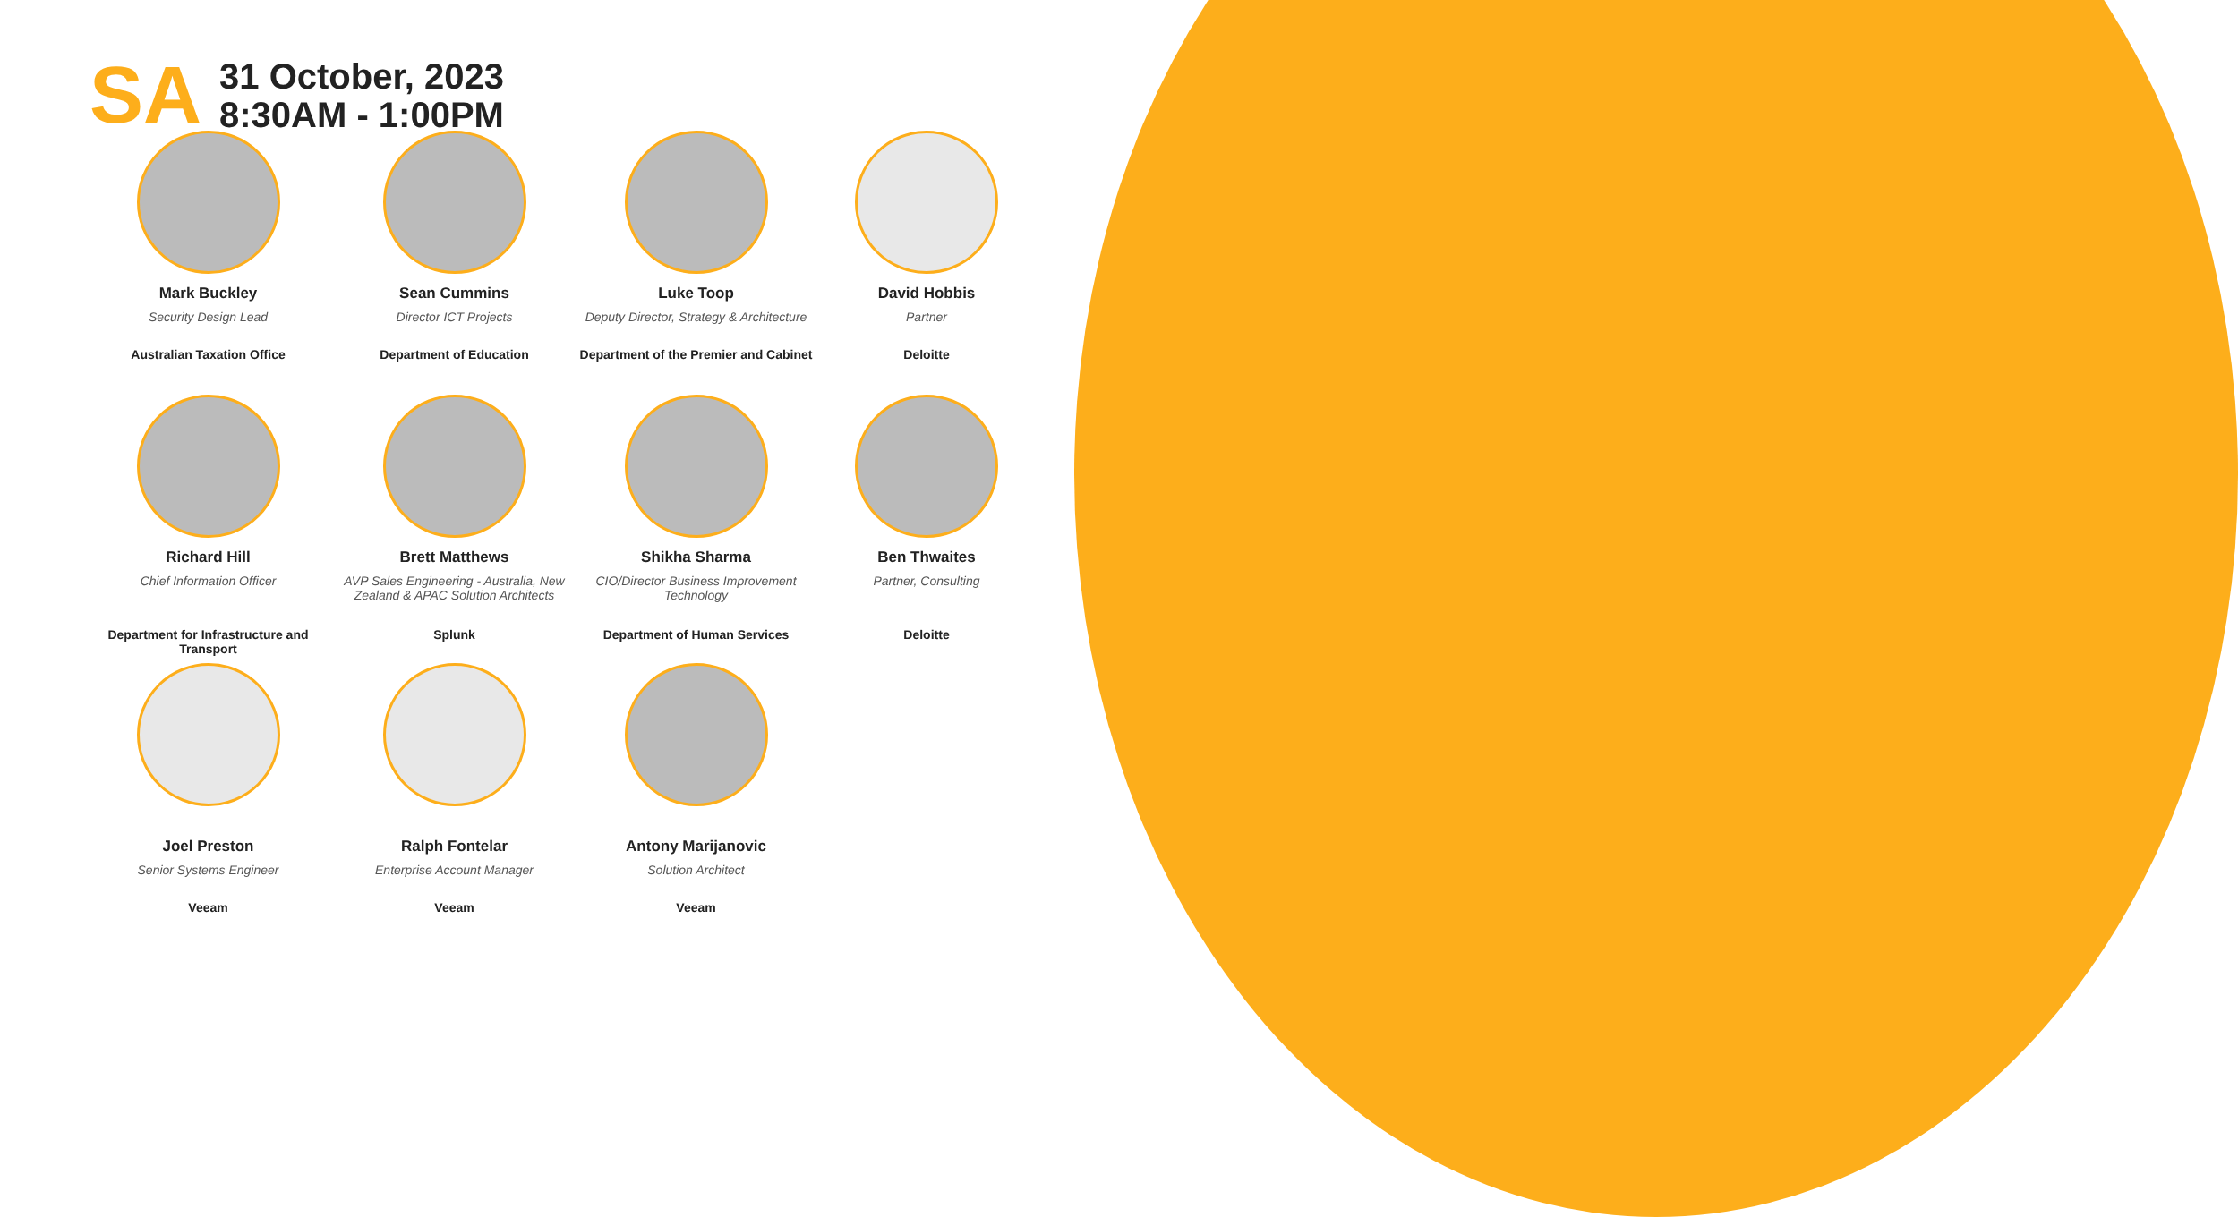SA
31 October, 2023
8:30AM - 1:00PM
Mark Buckley
Security Design Lead
Australian Taxation Office
Sean Cummins
Director ICT Projects
Department of Education
Luke Toop
Deputy Director, Strategy & Architecture
Department of the Premier and Cabinet
David Hobbis
Partner
Deloitte
Richard Hill
Chief Information Officer
Department for Infrastructure and Transport
Brett Matthews
AVP Sales Engineering - Australia, New Zealand & APAC Solution Architects
Splunk
Shikha Sharma
CIO/Director Business Improvement Technology
Department of Human Services
Ben Thwaites
Partner, Consulting
Deloitte
Joel Preston
Senior Systems Engineer
Veeam
Ralph Fontelar
Enterprise Account Manager
Veeam
Antony Marijanovic
Solution Architect
Veeam